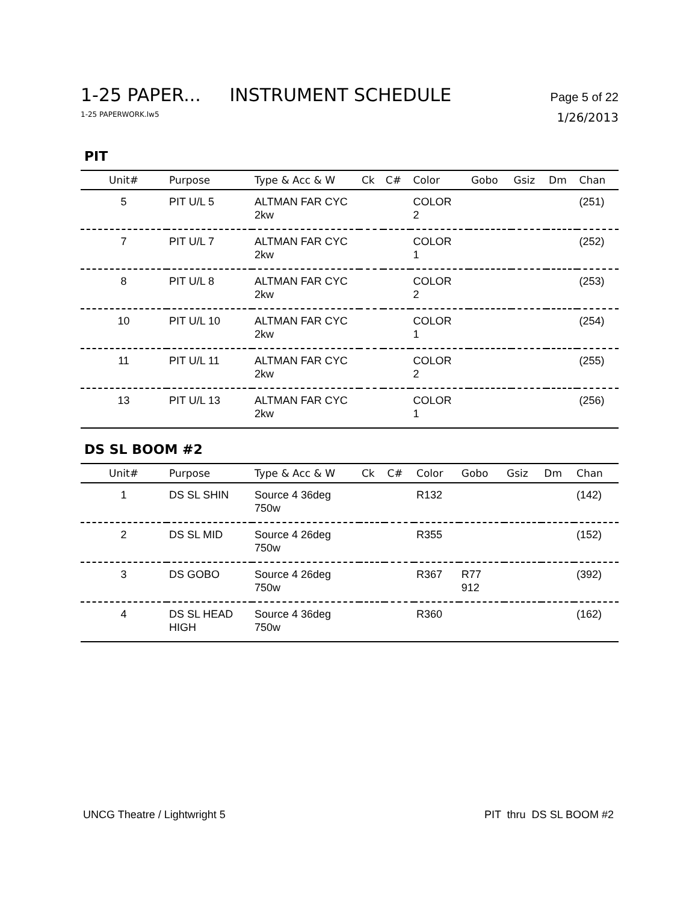1-25 PAPER... INSTRUMENT SCHEDULE Page 5 of 22
1-25 PAPERWORK.lw5 1/26/2013
PIT
| Unit# | Purpose | Type & Acc & W | Ck | C# | Color | Gobo | Gsiz | Dm | Chan |
| --- | --- | --- | --- | --- | --- | --- | --- | --- | --- |
| 5 | PIT U/L 5 | ALTMAN FAR CYC 2kw | | | COLOR 2 | | | | (251) |
| 7 | PIT U/L 7 | ALTMAN FAR CYC 2kw | | | COLOR 1 | | | | (252) |
| 8 | PIT U/L 8 | ALTMAN FAR CYC 2kw | | | COLOR 2 | | | | (253) |
| 10 | PIT U/L 10 | ALTMAN FAR CYC 2kw | | | COLOR 1 | | | | (254) |
| 11 | PIT U/L 11 | ALTMAN FAR CYC 2kw | | | COLOR 2 | | | | (255) |
| 13 | PIT U/L 13 | ALTMAN FAR CYC 2kw | | | COLOR 1 | | | | (256) |
DS SL BOOM #2
| Unit# | Purpose | Type & Acc & W | Ck | C# | Color | Gobo | Gsiz | Dm | Chan |
| --- | --- | --- | --- | --- | --- | --- | --- | --- | --- |
| 1 | DS SL SHIN | Source 4 36deg 750w | | | R132 | | | | (142) |
| 2 | DS SL MID | Source 4 26deg 750w | | | R355 | | | | (152) |
| 3 | DS GOBO | Source 4 26deg 750w | | | R367 | R77 912 | | | (392) |
| 4 | DS SL HEAD HIGH | Source 4 36deg 750w | | | R360 | | | | (162) |
UNCG Theatre / Lightwright 5 PIT thru DS SL BOOM #2